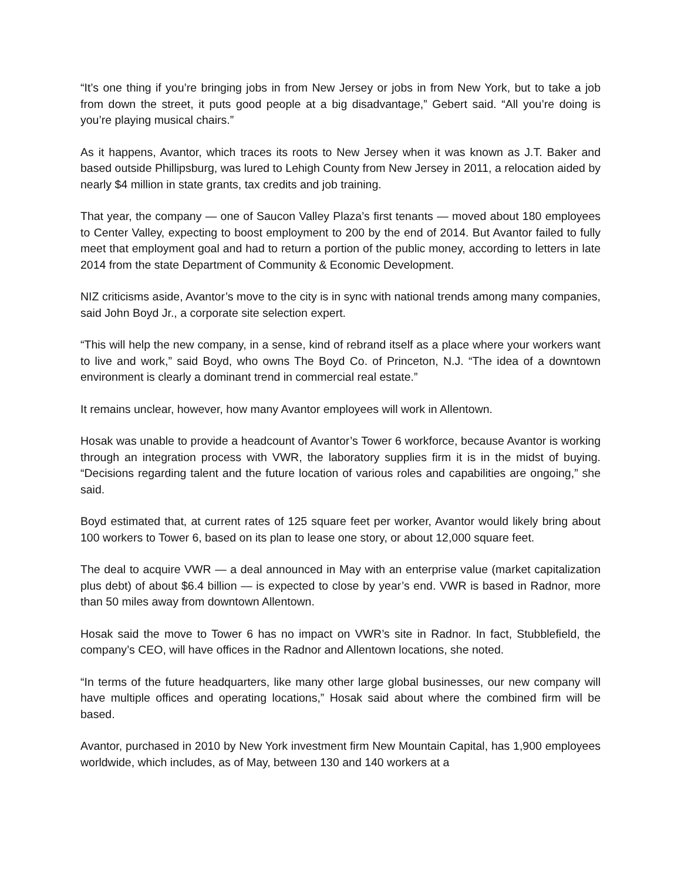“It’s one thing if you’re bringing jobs in from New Jersey or jobs in from New York, but to take a job from down the street, it puts good people at a big disadvantage,” Gebert said. “All you’re doing is you’re playing musical chairs.”
As it happens, Avantor, which traces its roots to New Jersey when it was known as J.T. Baker and based outside Phillipsburg, was lured to Lehigh County from New Jersey in 2011, a relocation aided by nearly $4 million in state grants, tax credits and job training.
That year, the company — one of Saucon Valley Plaza’s first tenants — moved about 180 employees to Center Valley, expecting to boost employment to 200 by the end of 2014. But Avantor failed to fully meet that employment goal and had to return a portion of the public money, according to letters in late 2014 from the state Department of Community & Economic Development.
NIZ criticisms aside, Avantor’s move to the city is in sync with national trends among many companies, said John Boyd Jr., a corporate site selection expert.
“This will help the new company, in a sense, kind of rebrand itself as a place where your workers want to live and work,” said Boyd, who owns The Boyd Co. of Princeton, N.J. “The idea of a downtown environment is clearly a dominant trend in commercial real estate.”
It remains unclear, however, how many Avantor employees will work in Allentown.
Hosak was unable to provide a headcount of Avantor’s Tower 6 workforce, because Avantor is working through an integration process with VWR, the laboratory supplies firm it is in the midst of buying. “Decisions regarding talent and the future location of various roles and capabilities are ongoing,” she said.
Boyd estimated that, at current rates of 125 square feet per worker, Avantor would likely bring about 100 workers to Tower 6, based on its plan to lease one story, or about 12,000 square feet.
The deal to acquire VWR — a deal announced in May with an enterprise value (market capitalization plus debt) of about $6.4 billion — is expected to close by year’s end. VWR is based in Radnor, more than 50 miles away from downtown Allentown.
Hosak said the move to Tower 6 has no impact on VWR’s site in Radnor. In fact, Stubblefield, the company’s CEO, will have offices in the Radnor and Allentown locations, she noted.
“In terms of the future headquarters, like many other large global businesses, our new company will have multiple offices and operating locations,” Hosak said about where the combined firm will be based.
Avantor, purchased in 2010 by New York investment firm New Mountain Capital, has 1,900 employees worldwide, which includes, as of May, between 130 and 140 workers at a